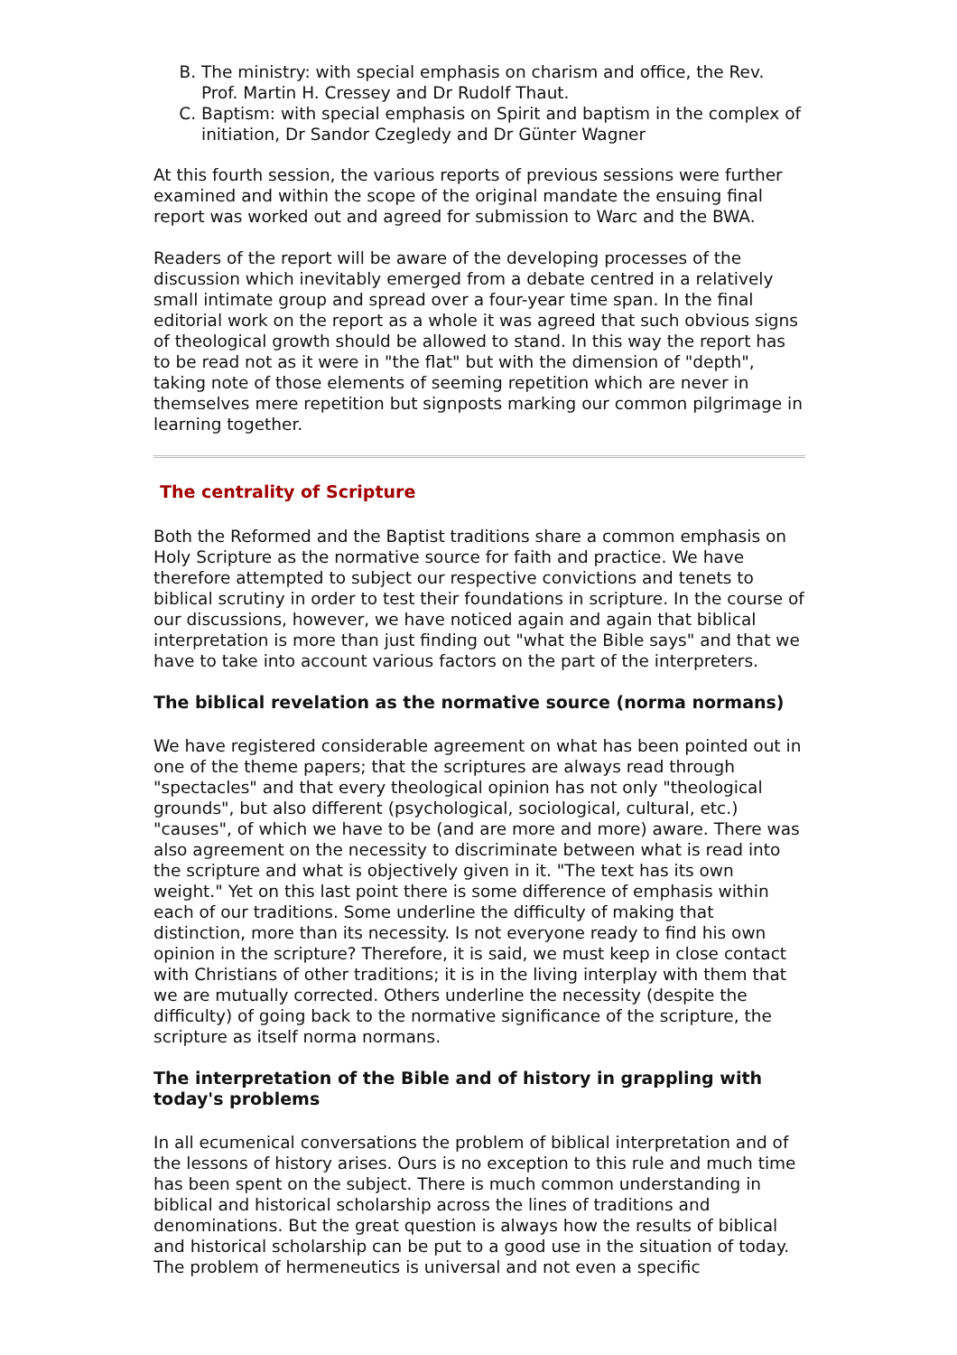B. The ministry: with special emphasis on charism and office, the Rev. Prof. Martin H. Cressey and Dr Rudolf Thaut.
C. Baptism: with special emphasis on Spirit and baptism in the complex of initiation, Dr Sandor Czegledy and Dr Günter Wagner
At this fourth session, the various reports of previous sessions were further examined and within the scope of the original mandate the ensuing final report was worked out and agreed for submission to Warc and the BWA.
Readers of the report will be aware of the developing processes of the discussion which inevitably emerged from a debate centred in a relatively small intimate group and spread over a four-year time span. In the final editorial work on the report as a whole it was agreed that such obvious signs of theological growth should be allowed to stand. In this way the report has to be read not as it were in "the flat" but with the dimension of "depth", taking note of those elements of seeming repetition which are never in themselves mere repetition but signposts marking our common pilgrimage in learning together.
The centrality of Scripture
Both the Reformed and the Baptist traditions share a common emphasis on Holy Scripture as the normative source for faith and practice. We have therefore attempted to subject our respective convictions and tenets to biblical scrutiny in order to test their foundations in scripture. In the course of our discussions, however, we have noticed again and again that biblical interpretation is more than just finding out "what the Bible says" and that we have to take into account various factors on the part of the interpreters.
The biblical revelation as the normative source (norma normans)
We have registered considerable agreement on what has been pointed out in one of the theme papers; that the scriptures are always read through "spectacles" and that every theological opinion has not only "theological grounds", but also different (psychological, sociological, cultural, etc.) "causes", of which we have to be (and are more and more) aware. There was also agreement on the necessity to discriminate between what is read into the scripture and what is objectively given in it. "The text has its own weight." Yet on this last point there is some difference of emphasis within each of our traditions. Some underline the difficulty of making that distinction, more than its necessity. Is not everyone ready to find his own opinion in the scripture? Therefore, it is said, we must keep in close contact with Christians of other traditions; it is in the living interplay with them that we are mutually corrected. Others underline the necessity (despite the difficulty) of going back to the normative significance of the scripture, the scripture as itself norma normans.
The interpretation of the Bible and of history in grappling with today's problems
In all ecumenical conversations the problem of biblical interpretation and of the lessons of history arises. Ours is no exception to this rule and much time has been spent on the subject. There is much common understanding in biblical and historical scholarship across the lines of traditions and denominations. But the great question is always how the results of biblical and historical scholarship can be put to a good use in the situation of today. The problem of hermeneutics is universal and not even a specific